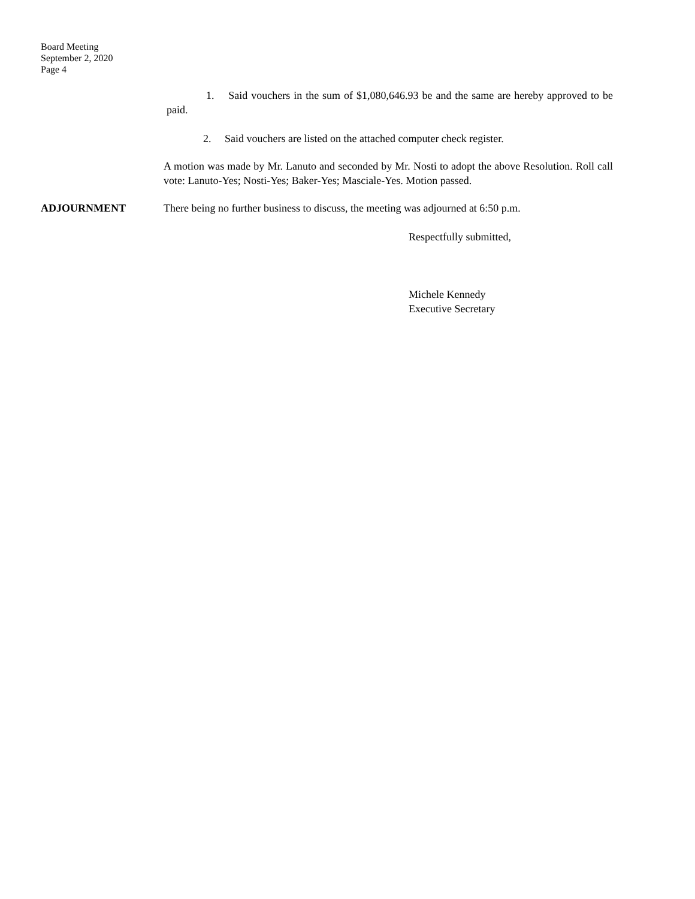Board Meeting
September 2, 2020
Page 4
1. Said vouchers in the sum of $1,080,646.93 be and the same are hereby approved to be paid.
2. Said vouchers are listed on the attached computer check register.
A motion was made by Mr. Lanuto and seconded by Mr. Nosti to adopt the above Resolution. Roll call vote: Lanuto-Yes; Nosti-Yes; Baker-Yes; Masciale-Yes. Motion passed.
ADJOURNMENT There being no further business to discuss, the meeting was adjourned at 6:50 p.m.
Respectfully submitted,
Michele Kennedy
Executive Secretary